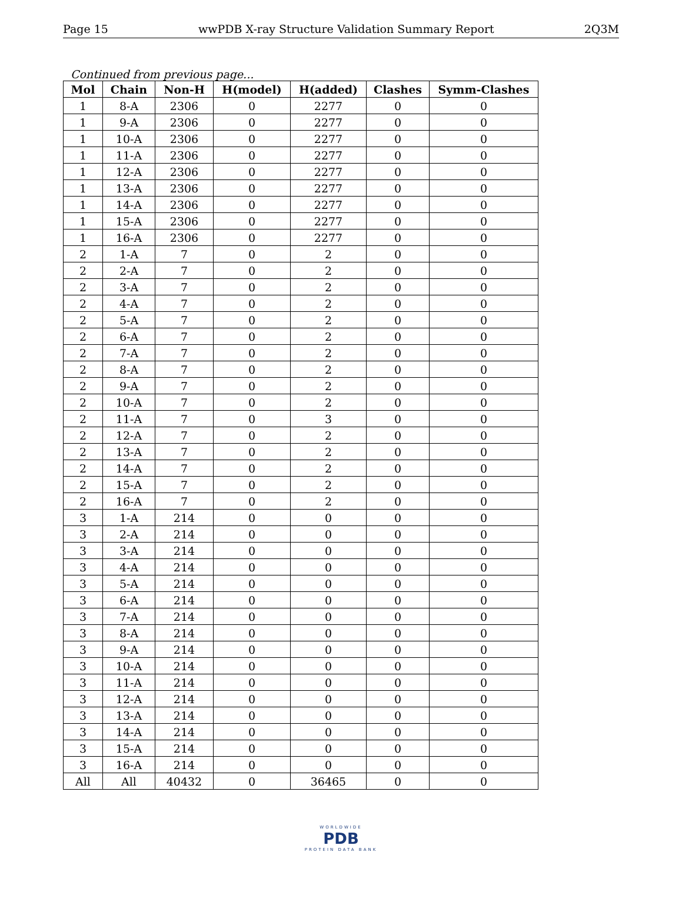Page 15 wwPDB X-ray Structure Validation Summary Report 2Q3M
Continued from previous page...
| Mol | Chain | Non-H | H(model) | H(added) | Clashes | Symm-Clashes |
| --- | --- | --- | --- | --- | --- | --- |
| 1 | 8-A | 2306 | 0 | 2277 | 0 | 0 |
| 1 | 9-A | 2306 | 0 | 2277 | 0 | 0 |
| 1 | 10-A | 2306 | 0 | 2277 | 0 | 0 |
| 1 | 11-A | 2306 | 0 | 2277 | 0 | 0 |
| 1 | 12-A | 2306 | 0 | 2277 | 0 | 0 |
| 1 | 13-A | 2306 | 0 | 2277 | 0 | 0 |
| 1 | 14-A | 2306 | 0 | 2277 | 0 | 0 |
| 1 | 15-A | 2306 | 0 | 2277 | 0 | 0 |
| 1 | 16-A | 2306 | 0 | 2277 | 0 | 0 |
| 2 | 1-A | 7 | 0 | 2 | 0 | 0 |
| 2 | 2-A | 7 | 0 | 2 | 0 | 0 |
| 2 | 3-A | 7 | 0 | 2 | 0 | 0 |
| 2 | 4-A | 7 | 0 | 2 | 0 | 0 |
| 2 | 5-A | 7 | 0 | 2 | 0 | 0 |
| 2 | 6-A | 7 | 0 | 2 | 0 | 0 |
| 2 | 7-A | 7 | 0 | 2 | 0 | 0 |
| 2 | 8-A | 7 | 0 | 2 | 0 | 0 |
| 2 | 9-A | 7 | 0 | 2 | 0 | 0 |
| 2 | 10-A | 7 | 0 | 2 | 0 | 0 |
| 2 | 11-A | 7 | 0 | 3 | 0 | 0 |
| 2 | 12-A | 7 | 0 | 2 | 0 | 0 |
| 2 | 13-A | 7 | 0 | 2 | 0 | 0 |
| 2 | 14-A | 7 | 0 | 2 | 0 | 0 |
| 2 | 15-A | 7 | 0 | 2 | 0 | 0 |
| 2 | 16-A | 7 | 0 | 2 | 0 | 0 |
| 3 | 1-A | 214 | 0 | 0 | 0 | 0 |
| 3 | 2-A | 214 | 0 | 0 | 0 | 0 |
| 3 | 3-A | 214 | 0 | 0 | 0 | 0 |
| 3 | 4-A | 214 | 0 | 0 | 0 | 0 |
| 3 | 5-A | 214 | 0 | 0 | 0 | 0 |
| 3 | 6-A | 214 | 0 | 0 | 0 | 0 |
| 3 | 7-A | 214 | 0 | 0 | 0 | 0 |
| 3 | 8-A | 214 | 0 | 0 | 0 | 0 |
| 3 | 9-A | 214 | 0 | 0 | 0 | 0 |
| 3 | 10-A | 214 | 0 | 0 | 0 | 0 |
| 3 | 11-A | 214 | 0 | 0 | 0 | 0 |
| 3 | 12-A | 214 | 0 | 0 | 0 | 0 |
| 3 | 13-A | 214 | 0 | 0 | 0 | 0 |
| 3 | 14-A | 214 | 0 | 0 | 0 | 0 |
| 3 | 15-A | 214 | 0 | 0 | 0 | 0 |
| 3 | 16-A | 214 | 0 | 0 | 0 | 0 |
| All | All | 40432 | 0 | 36465 | 0 | 0 |
WORLDWIDE
PDB
PROTEIN DATA BANK